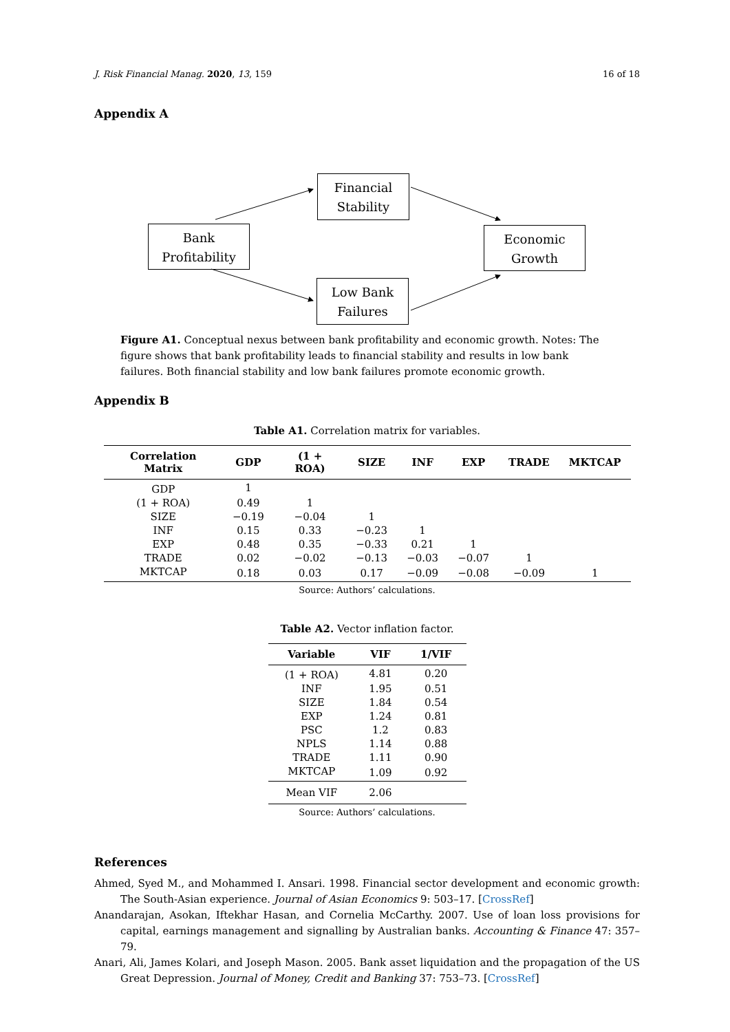J. Risk Financial Manag. 2020, 13, 159 16 of 18
Appendix A
Financial
Stability
Bank
Profitability
Economic
Growth
Low Bank
Failures
Figure A1. Conceptual nexus between bank profitability and economic growth. Notes: The figure shows that bank profitability leads to financial stability and results in low bank failures. Both financial stability and low bank failures promote economic growth.
Appendix B
Table A1. Correlation matrix for variables.
| Correlation Matrix | GDP | (1 + ROA) | SIZE | INF | EXP | TRADE | MKTCAP |
| --- | --- | --- | --- | --- | --- | --- | --- |
| GDP | 1 | | | | | | |
| (1 + ROA) | 0.49 | 1 | | | | | |
| SIZE | −0.19 | −0.04 | 1 | | | | |
| INF | 0.15 | 0.33 | −0.23 | 1 | | | |
| EXP | 0.48 | 0.35 | −0.33 | 0.21 | 1 | | |
| TRADE | 0.02 | −0.02 | −0.13 | −0.03 | −0.07 | 1 | |
| MKTCAP | 0.18 | 0.03 | 0.17 | −0.09 | −0.08 | −0.09 | 1 |
Source: Authors’ calculations.
Table A2. Vector inflation factor.
| Variable | VIF | 1/VIF |
| --- | --- | --- |
| (1 + ROA) | 4.81 | 0.20 |
| INF | 1.95 | 0.51 |
| SIZE | 1.84 | 0.54 |
| EXP | 1.24 | 0.81 |
| PSC | 1.2 | 0.83 |
| NPLS | 1.14 | 0.88 |
| TRADE | 1.11 | 0.90 |
| MKTCAP | 1.09 | 0.92 |
| Mean VIF | 2.06 | |
Source: Authors’ calculations.
References
Ahmed, Syed M., and Mohammed I. Ansari. 1998. Financial sector development and economic growth: The South-Asian experience. Journal of Asian Economics 9: 503–17. [CrossRef]
Anandarajan, Asokan, Iftekhar Hasan, and Cornelia McCarthy. 2007. Use of loan loss provisions for capital, earnings management and signalling by Australian banks. Accounting & Finance 47: 357–79.
Anari, Ali, James Kolari, and Joseph Mason. 2005. Bank asset liquidation and the propagation of the US Great Depression. Journal of Money, Credit and Banking 37: 753–73. [CrossRef]